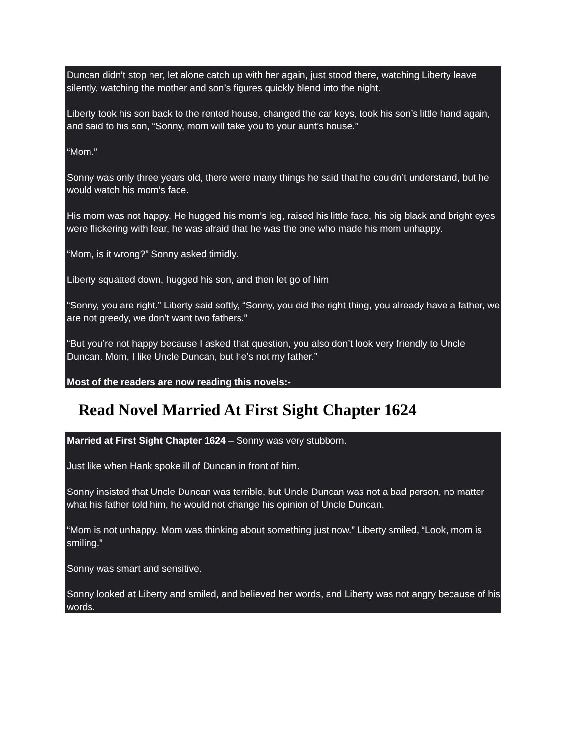Duncan didn’t stop her, let alone catch up with her again, just stood there, watching Liberty leave silently, watching the mother and son’s figures quickly blend into the night.
Liberty took his son back to the rented house, changed the car keys, took his son’s little hand again, and said to his son, “Sonny, mom will take you to your aunt’s house.”
“Mom.”
Sonny was only three years old, there were many things he said that he couldn’t understand, but he would watch his mom’s face.
His mom was not happy. He hugged his mom’s leg, raised his little face, his big black and bright eyes were flickering with fear, he was afraid that he was the one who made his mom unhappy.
“Mom, is it wrong?” Sonny asked timidly.
Liberty squatted down, hugged his son, and then let go of him.
“Sonny, you are right.” Liberty said softly, “Sonny, you did the right thing, you already have a father, we are not greedy, we don’t want two fathers.”
“But you’re not happy because I asked that question, you also don’t look very friendly to Uncle Duncan. Mom, I like Uncle Duncan, but he’s not my father.”
Most of the readers are now reading this novels:-
Read Novel Married At First Sight Chapter 1624
Married at First Sight Chapter 1624 – Sonny was very stubborn.
Just like when Hank spoke ill of Duncan in front of him.
Sonny insisted that Uncle Duncan was terrible, but Uncle Duncan was not a bad person, no matter what his father told him, he would not change his opinion of Uncle Duncan.
“Mom is not unhappy. Mom was thinking about something just now.” Liberty smiled, “Look, mom is smiling.”
Sonny was smart and sensitive.
Sonny looked at Liberty and smiled, and believed her words, and Liberty was not angry because of his words.